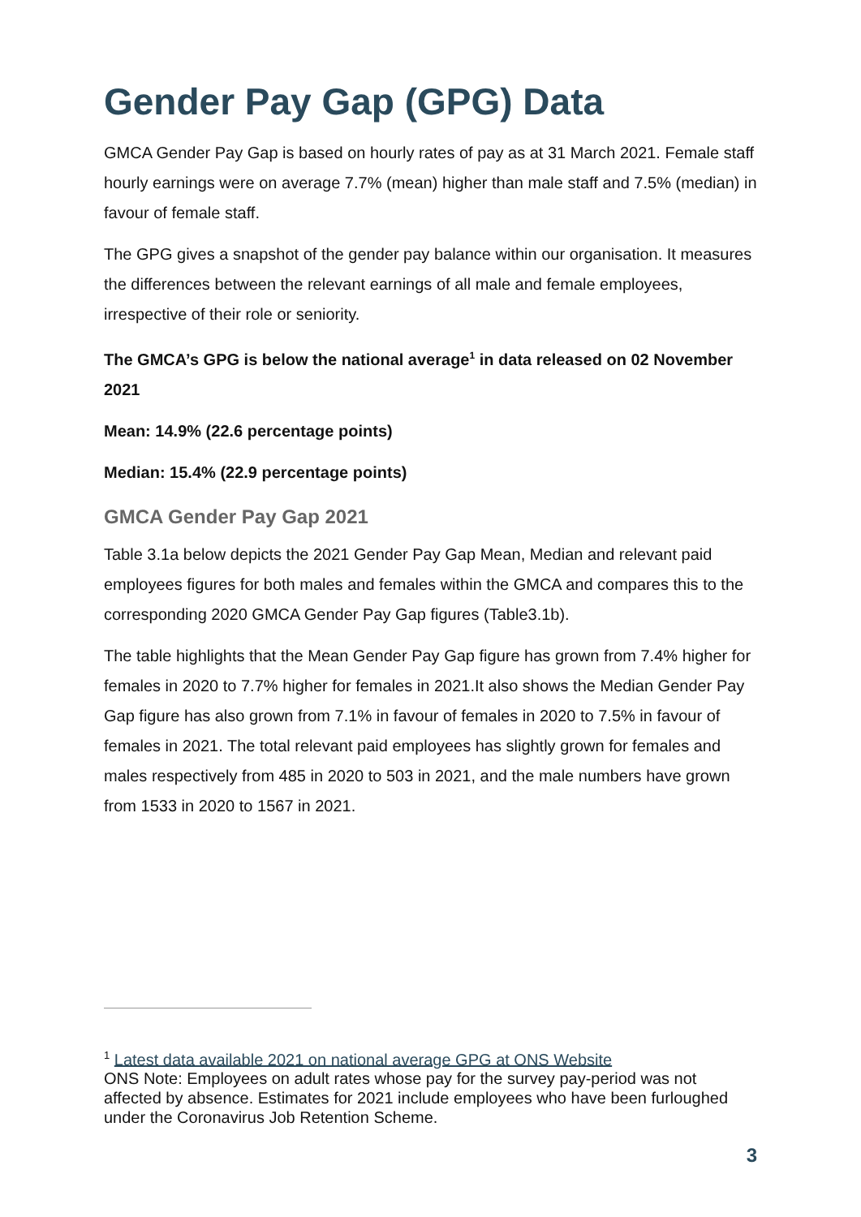Gender Pay Gap (GPG) Data
GMCA Gender Pay Gap is based on hourly rates of pay as at 31 March 2021. Female staff hourly earnings were on average 7.7% (mean) higher than male staff and 7.5% (median) in favour of female staff.
The GPG gives a snapshot of the gender pay balance within our organisation. It measures the differences between the relevant earnings of all male and female employees, irrespective of their role or seniority.
The GMCA’s GPG is below the national average<sup>1</sup> in data released on 02 November 2021
Mean: 14.9% (22.6 percentage points)
Median: 15.4% (22.9 percentage points)
GMCA Gender Pay Gap 2021
Table 3.1a below depicts the 2021 Gender Pay Gap Mean, Median and relevant paid employees figures for both males and females within the GMCA and compares this to the corresponding 2020 GMCA Gender Pay Gap figures (Table3.1b).
The table highlights that the Mean Gender Pay Gap figure has grown from 7.4% higher for females in 2020 to 7.7% higher for females in 2021.It also shows the Median Gender Pay Gap figure has also grown from 7.1% in favour of females in 2020 to 7.5% in favour of females in 2021. The total relevant paid employees has slightly grown for females and males respectively from 485 in 2020 to 503 in 2021, and the male numbers have grown from 1533 in 2020 to 1567 in 2021.
<sup>1</sup> Latest data available 2021 on national average GPG at ONS Website
ONS Note: Employees on adult rates whose pay for the survey pay-period was not affected by absence. Estimates for 2021 include employees who have been furloughed under the Coronavirus Job Retention Scheme.
3